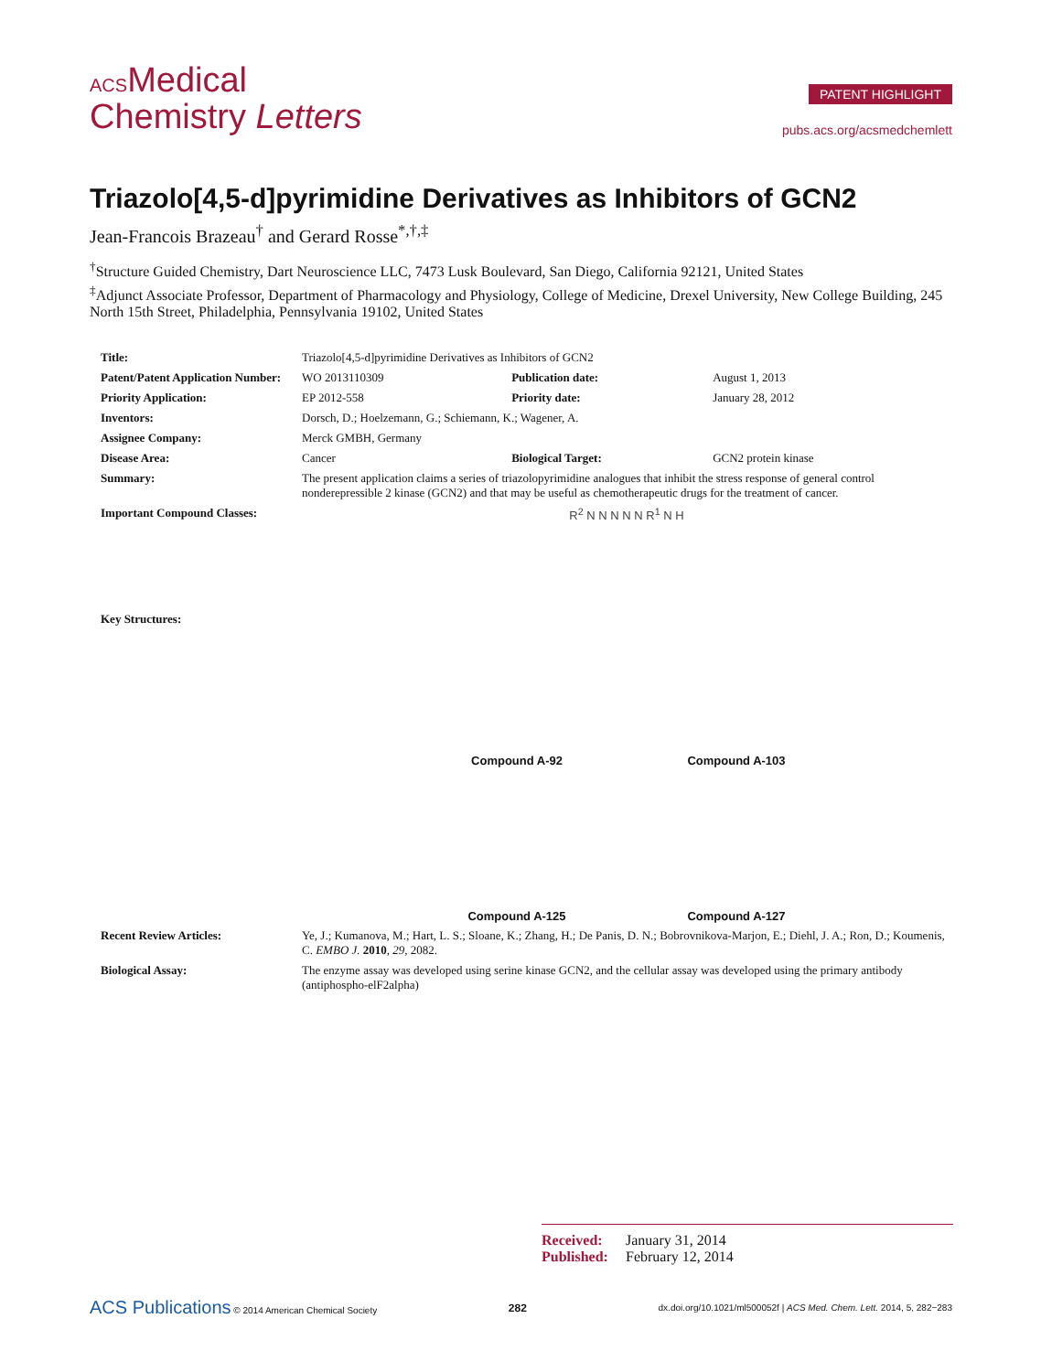ACSMedical
Chemistry Letters
PATENT HIGHLIGHT
pubs.acs.org/acsmedchemlett
Triazolo[4,5-d]pyrimidine Derivatives as Inhibitors of GCN2
Jean-Francois Brazeau<sup>†</sup> and Gerard Rosse<sup>*,†,‡</sup>
<sup>†</sup> Structure Guided Chemistry, Dart Neuroscience LLC, 7473 Lusk Boulevard, San Diego, California 92121, United States
<sup>‡</sup> Adjunct Associate Professor, Department of Pharmacology and Physiology, College of Medicine, Drexel University, New College Building, 245 North 15th Street, Philadelphia, Pennsylvania 19102, United States
| Title: | Triazolo[4,5-d]pyrimidine Derivatives as Inhibitors of GCN2 | | |
| Patent/Patent Application Number: | WO 2013110309 | Publication date: | August 1, 2013 |
| Priority Application: | EP 2012-558 | Priority date: | January 28, 2012 |
| Inventors: | Dorsch, D.; Hoelzemann, G.; Schiemann, K.; Wagener, A. | | |
| Assignee Company: | Merck GMBH, Germany | | |
| Disease Area: | Cancer | Biological Target: | GCN2 protein kinase |
| Summary: | The present application claims a series of triazolopyrimidine analogues that inhibit the stress response of general control nonderepressible 2 kinase (GCN2) and that may be useful as chemotherapeutic drugs for the treatment of cancer. | | |
| Important Compound Classes: | R<sup>2</sup> N N N N N R<sup>1</sup> N H | | |
| Key Structures: | Compound A-92 Compound A-103 Compound A-125 Compound A-127 | | |
| Recent Review Articles: | Ye, J.; Kumanova, M.; Hart, L. S.; Sloane, K.; Zhang, H.; De Panis, D. N.; Bobrovnikova-Marjon, E.; Diehl, J. A.; Ron, D.; Koumenis, C. EMBO J. 2010 , 29 , 2082. | | |
| Biological Assay: | The enzyme assay was developed using serine kinase GCN2, and the cellular assay was developed using the primary antibody (antiphospho-elF2alpha) | | |
Received: January 31, 2014
Published: February 12, 2014
ACS Publications © 2014 American Chemical Society 282 dx.doi.org/10.1021/ml500052f | ACS Med. Chem. Lett. 2014, 5, 282−283